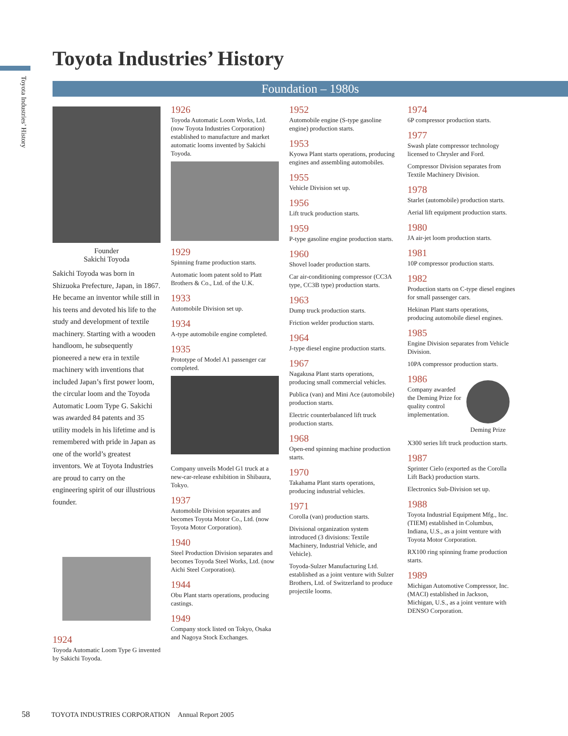Toyota Industries’ History
Toyota Industries’ History
Foundation – 1980s
Founder
Sakichi Toyoda
Sakichi Toyoda was born in Shizuoka Prefecture, Japan, in 1867. He became an inventor while still in his teens and devoted his life to the study and development of textile machinery. Starting with a wooden handloom, he subsequently pioneered a new era in textile machinery with inventions that included Japan’s first power loom, the circular loom and the Toyoda Automatic Loom Type G. Sakichi was awarded 84 patents and 35 utility models in his lifetime and is remembered with pride in Japan as one of the world’s greatest inventors. We at Toyota Industries are proud to carry on the engineering spirit of our illustrious founder.
1924
Toyoda Automatic Loom Type G invented by Sakichi Toyoda.
1926
Toyoda Automatic Loom Works, Ltd. (now Toyota Industries Corporation) established to manufacture and market automatic looms invented by Sakichi Toyoda.
1929
Spinning frame production starts.
Automatic loom patent sold to Platt Brothers & Co., Ltd. of the U.K.
1933
Automobile Division set up.
1934
A-type automobile engine completed.
1935
Prototype of Model A1 passenger car completed.
Company unveils Model G1 truck at a new-car-release exhibition in Shibaura, Tokyo.
1937
Automobile Division separates and becomes Toyota Motor Co., Ltd. (now Toyota Motor Corporation).
1940
Steel Production Division separates and becomes Toyoda Steel Works, Ltd. (now Aichi Steel Corporation).
1944
Obu Plant starts operations, producing castings.
1949
Company stock listed on Tokyo, Osaka and Nagoya Stock Exchanges.
1952
Automobile engine (S-type gasoline engine) production starts.
1953
Kyowa Plant starts operations, producing engines and assembling automobiles.
1955
Vehicle Division set up.
1956
Lift truck production starts.
1959
P-type gasoline engine production starts.
1960
Shovel loader production starts.
Car air-conditioning compressor (CC3A type, CC3B type) production starts.
1963
Dump truck production starts.
Friction welder production starts.
1964
J-type diesel engine production starts.
1967
Nagakusa Plant starts operations, producing small commercial vehicles.
Publica (van) and Mini Ace (automobile) production starts.
Electric counterbalanced lift truck production starts.
1968
Open-end spinning machine production starts.
1970
Takahama Plant starts operations, producing industrial vehicles.
1971
Corolla (van) production starts.
Divisional organization system introduced (3 divisions: Textile Machinery, Industrial Vehicle, and Vehicle).
Toyoda-Sulzer Manufacturing Ltd. established as a joint venture with Sulzer Brothers, Ltd. of Switzerland to produce projectile looms.
1974
6P compressor production starts.
1977
Swash plate compressor technology licensed to Chrysler and Ford.
Compressor Division separates from Textile Machinery Division.
1978
Starlet (automobile) production starts.
Aerial lift equipment production starts.
1980
JA air-jet loom production starts.
1981
10P compressor production starts.
1982
Production starts on C-type diesel engines for small passenger cars.
Hekinan Plant starts operations, producing automobile diesel engines.
1985
Engine Division separates from Vehicle Division.
10PA compressor production starts.
1986
Company awarded the Deming Prize for quality control implementation.
Deming Prize
X300 series lift truck production starts.
1987
Sprinter Cielo (exported as the Corolla Lift Back) production starts.
Electronics Sub-Division set up.
1988
Toyota Industrial Equipment Mfg., Inc. (TIEM) established in Columbus, Indiana, U.S., as a joint venture with Toyota Motor Corporation.
RX100 ring spinning frame production starts.
1989
Michigan Automotive Compressor, Inc. (MACI) established in Jackson, Michigan, U.S., as a joint venture with DENSO Corporation.
58 TOYOTA INDUSTRIES CORPORATION Annual Report 2005